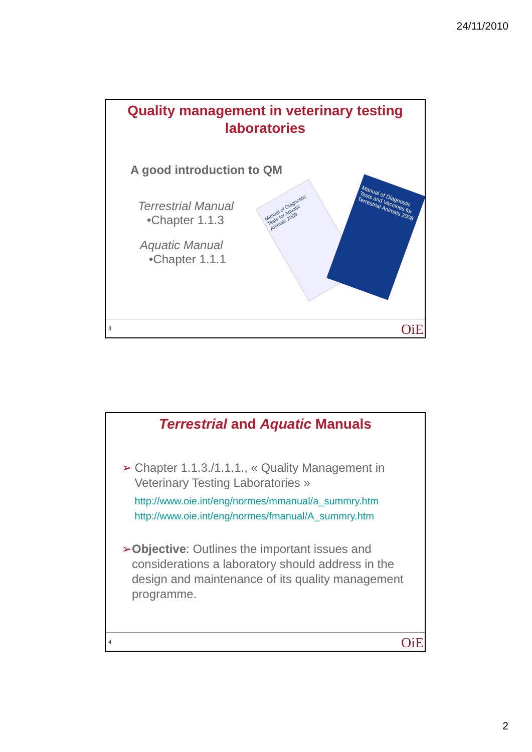24/11/2010
Quality management in veterinary testing laboratories
A good introduction to QM
Terrestrial Manual
•Chapter 1.1.3
Aquatic Manual
•Chapter 1.1.1
Manual of Diagnostic Tests for Aquatic Animals 2009
Manual of Diagnostic Tests and Vaccines for Terrestrial Animals 2008
3 OiE
Terrestrial and Aquatic Manuals
➢ Chapter 1.1.3./1.1.1., « Quality Management in Veterinary Testing Laboratories »
http://www.oie.int/eng/normes/mmanual/a_summry.htm
http://www.oie.int/eng/normes/fmanual/A_summry.htm
➢ Objective: Outlines the important issues and considerations a laboratory should address in the design and maintenance of its quality management programme.
4 OiE
2